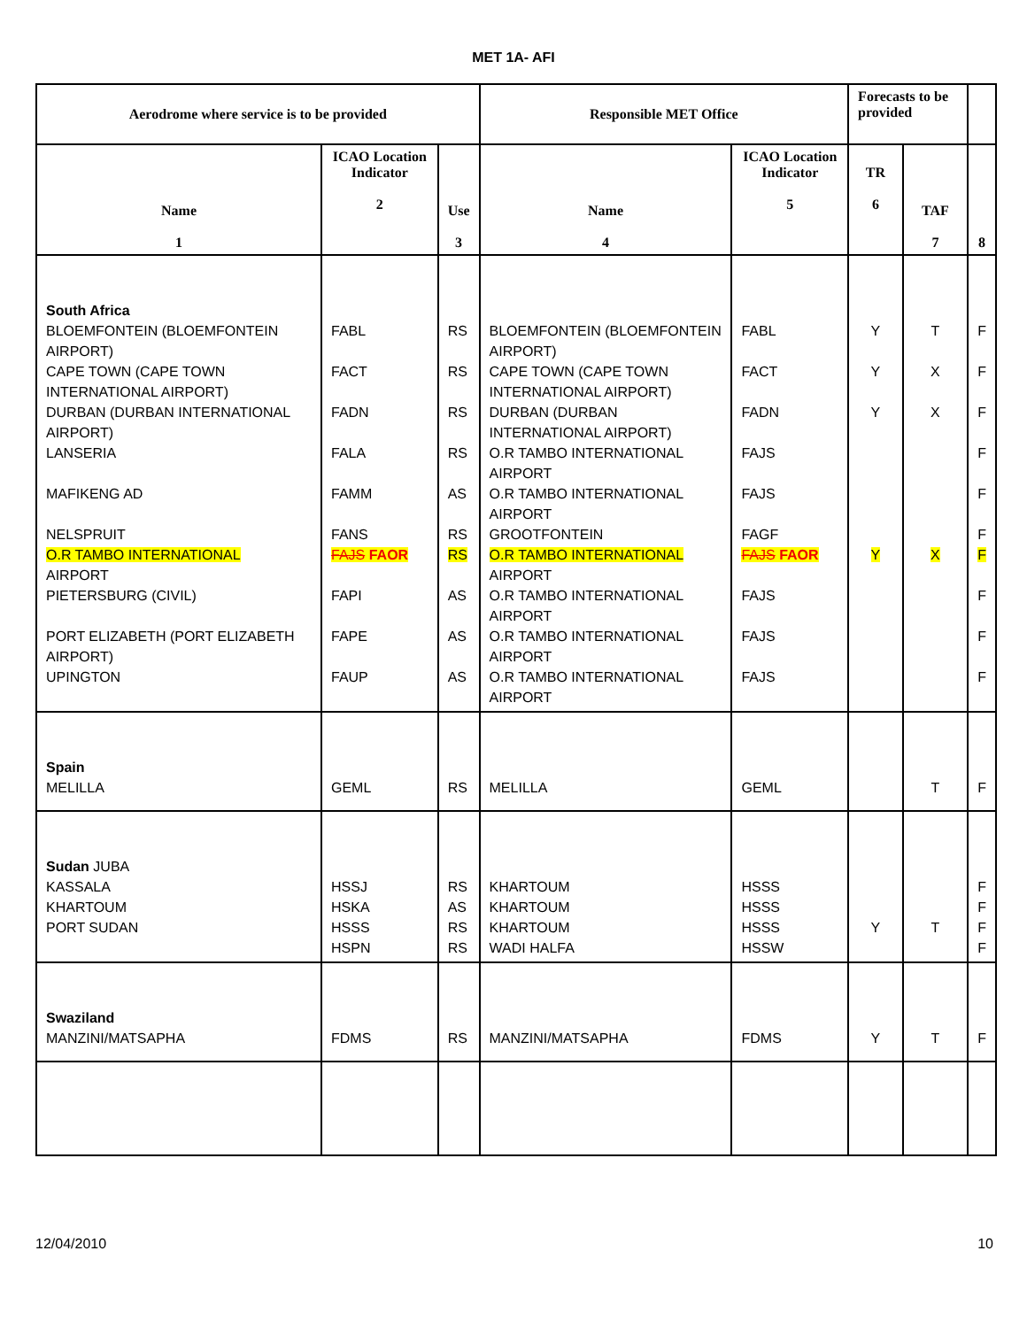MET 1A- AFI
| Aerodrome where service is to be provided | | | Responsible MET Office | | Forecasts to be provided | | |
| --- | --- | --- | --- | --- | --- | --- | --- |
| Name 1 | ICAO Location Indicator 2 | Use 3 | Name 4 | ICAO Location Indicator 5 | TR 6 | TAF 7 | 8 |
| South Africa BLOEMFONTEIN (BLOEMFONTEIN AIRPORT) CAPE TOWN (CAPE TOWN INTERNATIONAL AIRPORT) DURBAN (DURBAN INTERNATIONAL AIRPORT) LANSERIA MAFIKENG AD NELSPRUIT O.R TAMBO INTERNATIONAL AIRPORT PIETERSBURG (CIVIL) PORT ELIZABETH (PORT ELIZABETH AIRPORT) UPINGTON | FABL FACT FADN FALA FAMM FANS FAJS FAOR FAPI FAPE FAUP | RS RS RS RS AS RS RS AS AS AS | BLOEMFONTEIN (BLOEMFONTEIN AIRPORT) CAPE TOWN (CAPE TOWN INTERNATIONAL AIRPORT) DURBAN (DURBAN INTERNATIONAL AIRPORT) O.R TAMBO INTERNATIONAL AIRPORT O.R TAMBO INTERNATIONAL AIRPORT GROOTFONTEIN O.R TAMBO INTERNATIONAL AIRPORT O.R TAMBO INTERNATIONAL AIRPORT O.R TAMBO INTERNATIONAL AIRPORT O.R TAMBO INTERNATIONAL AIRPORT | FABL FACT FADN FAJS FAJS FAGF FAJS FAOR FAJS FAJS FAJS | Y Y Y Y | T X X X | F F F F F F F F F F |
| Spain MELILLA | GEML | RS | MELILLA | GEML | | T | F |
| Sudan JUBA KASSALA KHARTOUM PORT SUDAN | HSSJ HSKA HSSS HSPN | RS AS RS RS | KHARTOUM KHARTOUM KHARTOUM WADI HALFA | HSSS HSSS HSSS HSSW | Y | T | F F F F |
| Swaziland MANZINI/MATSAPHA | FDMS | RS | MANZINI/MATSAPHA | FDMS | Y | T | F |
12/04/2010 10